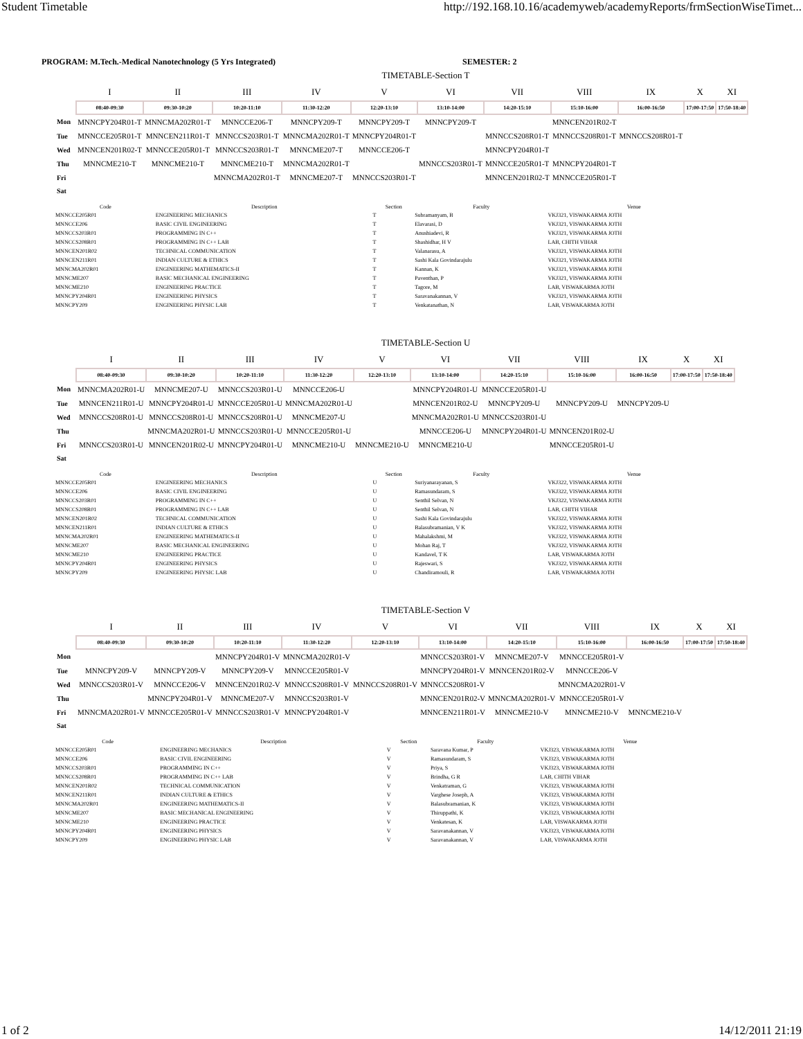Student Timetable http://192.168.10.16/academyweb/academyReports/frmSectionWiseTimet...
PROGRAM: M.Tech.-Medical Nanotechnology (5 Yrs Integrated) SEMESTER: 2
TIMETABLE-Section T
| | I | II | III | IV | V | VI | VII | VIII | IX | X | XI |
| --- | --- | --- | --- | --- | --- | --- | --- | --- | --- | --- | --- |
| | 08:40-09:30 | 09:30-10:20 | 10:20-11:10 | 11:30-12:20 | 12:20-13:10 | 13:10-14:00 | 14:20-15:10 | 15:10-16:00 | 16:00-16:50 | 17:00-17:50 | 17:50-18:40 |
| Mon | MNNCPY204R01-T | MNNCMA202R01-T | MNNCCE206-T | MNNCPY209-T | MNNCPY209-T | MNNCPY209-T | | MNNCEN201R02-T | | | |
| Tue | MNNCCE205R01-T | MNNCEN211R01-T | MNNCCS203R01-T | MNNCMA202R01-T | MNNCPY204R01-T | | MNNCCS208R01-T | MNNCCS208R01-T | MNNCCS208R01-T | | |
| Wed | MNNCEN201R02-T | MNNCCE205R01-T | MNNCCS203R01-T | MNNCME207-T | MNNCCE206-T | | MNNCPY204R01-T | | | | |
| Thu | MNNCME210-T | MNNCME210-T | MNNCME210-T | MNNCMA202R01-T | | MNNCCS203R01-T | MNNCCE205R01-T | MNNCPY204R01-T | | | |
| Fri | | | MNNCMA202R01-T | MNNCME207-T | MNNCCS203R01-T | | MNNCEN201R02-T | MNNCCE205R01-T | | | |
| Sat | | | | | | | | | | | |
| Code | Description | Section | Faculty | Venue |
| --- | --- | --- | --- | --- |
| MNNCCE205R01 | ENGINEERING MECHANICS | T | Subramanyam, B | VKJ321, VISWAKARMA JOTH |
| MNNCCE206 | BASIC CIVIL ENGINEERING | T | Elavarasi, D | VKJ321, VISWAKARMA JOTH |
| MNNCCS203R01 | PROGRAMMING IN C++ | T | Anushiadevi, R | VKJ321, VISWAKARMA JOTH |
| MNNCCS208R01 | PROGRAMMING IN C++ LAB | T | Shashidhar, H V | LAB, CHITH VIHAR |
| MNNCEN201R02 | TECHNICAL COMMUNICATION | T | Valanarasu, A | VKJ321, VISWAKARMA JOTH |
| MNNCEN211R01 | INDIAN CULTURE & ETHICS | T | Sashi Kala Govindarajulu | VKJ321, VISWAKARMA JOTH |
| MNNCMA202R01 | ENGINEERING MATHEMATICS-II | T | Kannan, K | VKJ321, VISWAKARMA JOTH |
| MNNCME207 | BASIC MECHANICAL ENGINEERING | T | Paventhan, P | VKJ321, VISWAKARMA JOTH |
| MNNCME210 | ENGINEERING PRACTICE | T | Tagore, M | LAB, VISWAKARMA JOTH |
| MNNCPY204R01 | ENGINEERING PHYSICS | T | Saravanakannan, V | VKJ321, VISWAKARMA JOTH |
| MNNCPY209 | ENGINEERING PHYSIC LAB | T | Venkatanathan, N | LAB, VISWAKARMA JOTH |
TIMETABLE-Section U
| | I | II | III | IV | V | VI | VII | VIII | IX | X | XI |
| --- | --- | --- | --- | --- | --- | --- | --- | --- | --- | --- | --- |
| | 08:40-09:30 | 09:30-10:20 | 10:20-11:10 | 11:30-12:20 | 12:20-13:10 | 13:10-14:00 | 14:20-15:10 | 15:10-16:00 | 16:00-16:50 | 17:00-17:50 | 17:50-18:40 |
| Mon | MNNCMA202R01-U | MNNCME207-U | MNNCCS203R01-U | MNNCCE206-U | | MNNCPY204R01-U | MNNCCE205R01-U | | | | |
| Tue | MNNCEN211R01-U | MNNCPY204R01-U | MNNCCE205R01-U | MNNCMA202R01-U | | MNNCEN201R02-U | MNNCPY209-U | MNNCPY209-U | MNNCPY209-U | | |
| Wed | MNNCCS208R01-U | MNNCCS208R01-U | MNNCCS208R01-U | MNNCME207-U | | MNNCMA202R01-U | MNNCCS203R01-U | | | | |
| Thu | | MNNCMA202R01-U | MNNCCS203R01-U | MNNCCE205R01-U | | MNNCCE206-U | MNNCPY204R01-U | MNNCEN201R02-U | | | |
| Fri | MNNCCS203R01-U | MNNCEN201R02-U | MNNCPY204R01-U | MNNCME210-U | MNNCME210-U | MNNCME210-U | | MNNCCE205R01-U | | | |
| Sat | | | | | | | | | | | |
| Code | Description | Section | Faculty | Venue |
| --- | --- | --- | --- | --- |
| MNNCCE205R01 | ENGINEERING MECHANICS | U | Suriyanarayanan, S | VKJ322, VISWAKARMA JOTH |
| MNNCCE206 | BASIC CIVIL ENGINEERING | U | Ramasundaram, S | VKJ322, VISWAKARMA JOTH |
| MNNCCS203R01 | PROGRAMMING IN C++ | U | Senthil Selvan, N | VKJ322, VISWAKARMA JOTH |
| MNNCCS208R01 | PROGRAMMING IN C++ LAB | U | Senthil Selvan, N | LAB, CHITH VIHAR |
| MNNCEN201R02 | TECHNICAL COMMUNICATION | U | Sashi Kala Govindarajulu | VKJ322, VISWAKARMA JOTH |
| MNNCEN211R01 | INDIAN CULTURE & ETHICS | U | Balasubramanian, V K | VKJ322, VISWAKARMA JOTH |
| MNNCMA202R01 | ENGINEERING MATHEMATICS-II | U | Mahalakshmi, M | VKJ322, VISWAKARMA JOTH |
| MNNCME207 | BASIC MECHANICAL ENGINEERING | U | Mohan Raj, T | VKJ322, VISWAKARMA JOTH |
| MNNCME210 | ENGINEERING PRACTICE | U | Kandavel, T K | LAB, VISWAKARMA JOTH |
| MNNCPY204R01 | ENGINEERING PHYSICS | U | Rajeswari, S | VKJ322, VISWAKARMA JOTH |
| MNNCPY209 | ENGINEERING PHYSIC LAB | U | Chandiramouli, R | LAB, VISWAKARMA JOTH |
TIMETABLE-Section V
| | I | II | III | IV | V | VI | VII | VIII | IX | X | XI |
| --- | --- | --- | --- | --- | --- | --- | --- | --- | --- | --- | --- |
| | 08:40-09:30 | 09:30-10:20 | 10:20-11:10 | 11:30-12:20 | 12:20-13:10 | 13:10-14:00 | 14:20-15:10 | 15:10-16:00 | 16:00-16:50 | 17:00-17:50 | 17:50-18:40 |
| Mon | | | MNNCPY204R01-V | MNNCMA202R01-V | | MNNCCS203R01-V | MNNCME207-V | MNNCCE205R01-V | | | |
| Tue | MNNCPY209-V | MNNCPY209-V | MNNCPY209-V | MNNCCE205R01-V | | MNNCPY204R01-V | MNNCEN201R02-V | MNNCCE206-V | | | |
| Wed | MNNCCS203R01-V | MNNCCE206-V | MNNCEN201R02-V | MNNCCS208R01-V | MNNCCS208R01-V | MNNCCS208R01-V | | MNNCMA202R01-V | | | |
| Thu | | MNNCPY204R01-V | MNNCME207-V | MNNCCS203R01-V | | MNNCEN201R02-V | MNNCMA202R01-V | MNNCCE205R01-V | | | |
| Fri | MNNCMA202R01-V | MNNCCE205R01-V | MNNCCS203R01-V | MNNCPY204R01-V | | MNNCEN211R01-V | MNNCME210-V | MNNCME210-V | MNNCME210-V | | |
| Sat | | | | | | | | | | | |
| Code | Description | Section | Faculty | Venue |
| --- | --- | --- | --- | --- |
| MNNCCE205R01 | ENGINEERING MECHANICS | V | Saravana Kumar, P | VKJ323, VISWAKARMA JOTH |
| MNNCCE206 | BASIC CIVIL ENGINEERING | V | Ramasundaram, S | VKJ323, VISWAKARMA JOTH |
| MNNCCS203R01 | PROGRAMMING IN C++ | V | Priya, S | VKJ323, VISWAKARMA JOTH |
| MNNCCS208R01 | PROGRAMMING IN C++ LAB | V | Brindha, G R | LAB, CHITH VIHAR |
| MNNCEN201R02 | TECHNICAL COMMUNICATION | V | Venkatraman, G | VKJ323, VISWAKARMA JOTH |
| MNNCEN211R01 | INDIAN CULTURE & ETHICS | V | Varghese Joseph, A | VKJ323, VISWAKARMA JOTH |
| MNNCMA202R01 | ENGINEERING MATHEMATICS-II | V | Balasubramanian, K | VKJ323, VISWAKARMA JOTH |
| MNNCME207 | BASIC MECHANICAL ENGINEERING | V | Thiruppathi, K | VKJ323, VISWAKARMA JOTH |
| MNNCME210 | ENGINEERING PRACTICE | V | Venkatesan, K | LAB, VISWAKARMA JOTH |
| MNNCPY204R01 | ENGINEERING PHYSICS | V | Saravanakannan, V | VKJ323, VISWAKARMA JOTH |
| MNNCPY209 | ENGINEERING PHYSIC LAB | V | Saravanakannan, V | LAB, VISWAKARMA JOTH |
1 of 2 14/12/2011 21:19